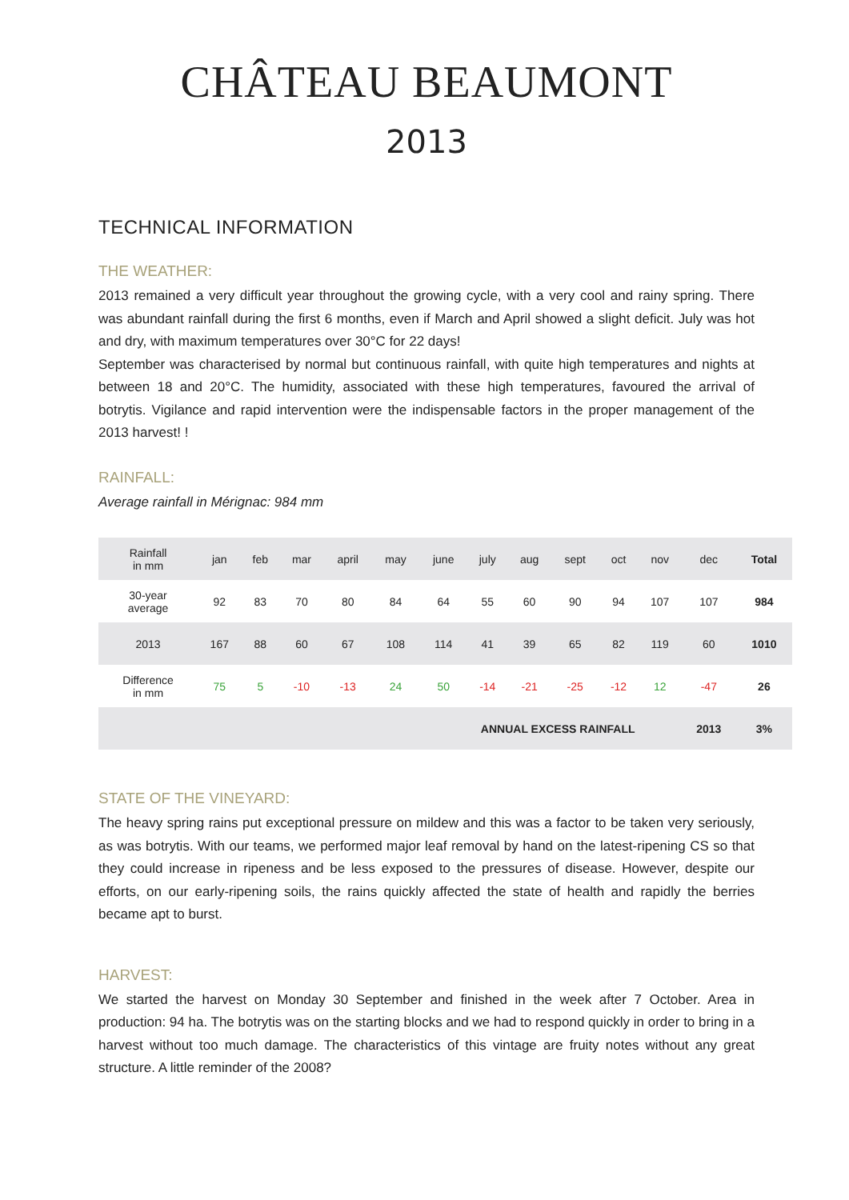CHÂTEAU BEAUMONT
2013
TECHNICAL INFORMATION
THE WEATHER:
2013 remained a very difficult year throughout the growing cycle, with a very cool and rainy spring. There was abundant rainfall during the first 6 months, even if March and April showed a slight deficit. July was hot and dry, with maximum temperatures over 30°C for 22 days!
September was characterised by normal but continuous rainfall, with quite high temperatures and nights at between 18 and 20°C. The humidity, associated with these high temperatures, favoured the arrival of botrytis. Vigilance and rapid intervention were the indispensable factors in the proper management of the 2013 harvest! !
RAINFALL:
Average rainfall in Mérignac: 984 mm
| Rainfall in mm | jan | feb | mar | april | may | june | july | aug | sept | oct | nov | dec | Total |
| --- | --- | --- | --- | --- | --- | --- | --- | --- | --- | --- | --- | --- | --- |
| 30-year average | 92 | 83 | 70 | 80 | 84 | 64 | 55 | 60 | 90 | 94 | 107 | 107 | 984 |
| 2013 | 167 | 88 | 60 | 67 | 108 | 114 | 41 | 39 | 65 | 82 | 119 | 60 | 1010 |
| Difference in mm | 75 | 5 | -10 | -13 | 24 | 50 | -14 | -21 | -25 | -12 | 12 | -47 | 26 |
| ANNUAL EXCESS RAINFALL | | | | | | | | | | | | 2013 | 3% |
STATE OF THE VINEYARD:
The heavy spring rains put exceptional pressure on mildew and this was a factor to be taken very seriously, as was botrytis. With our teams, we performed major leaf removal by hand on the latest-ripening CS so that they could increase in ripeness and be less exposed to the pressures of disease. However, despite our efforts, on our early-ripening soils, the rains quickly affected the state of health and rapidly the berries became apt to burst.
HARVEST:
We started the harvest on Monday 30 September and finished in the week after 7 October. Area in production: 94 ha. The botrytis was on the starting blocks and we had to respond quickly in order to bring in a harvest without too much damage. The characteristics of this vintage are fruity notes without any great structure. A little reminder of the 2008?